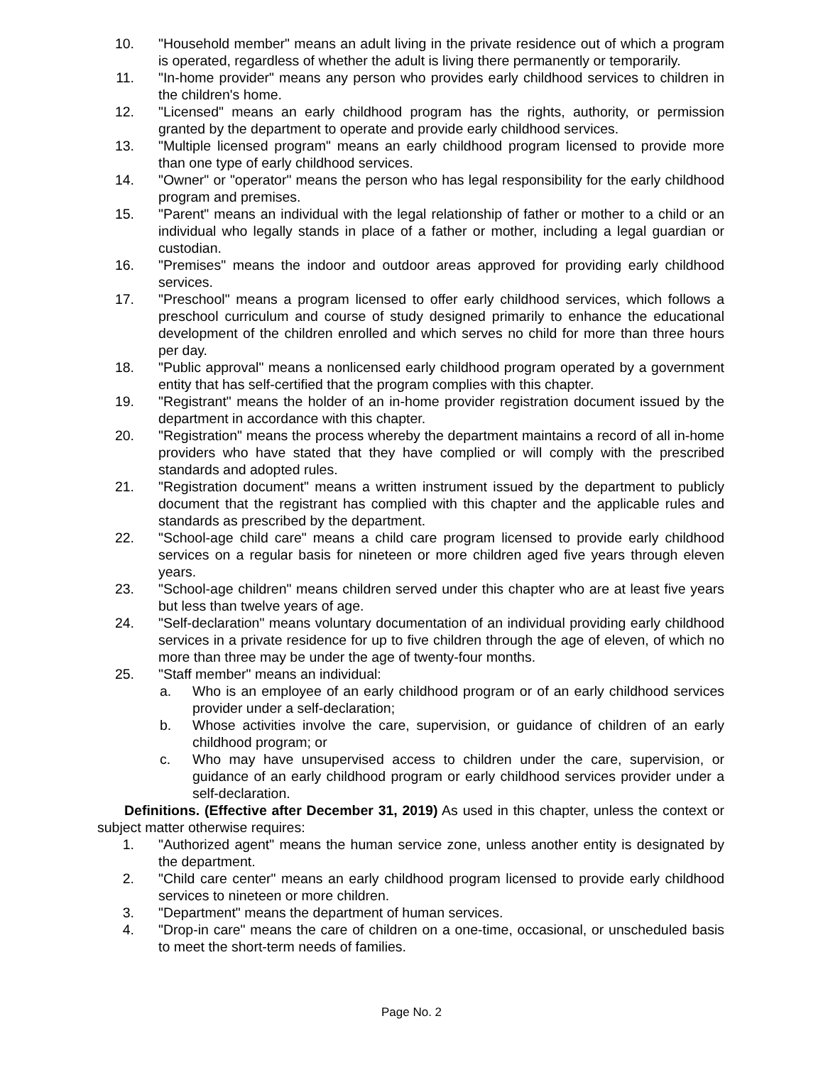10. "Household member" means an adult living in the private residence out of which a program is operated, regardless of whether the adult is living there permanently or temporarily.
11. "In-home provider" means any person who provides early childhood services to children in the children's home.
12. "Licensed" means an early childhood program has the rights, authority, or permission granted by the department to operate and provide early childhood services.
13. "Multiple licensed program" means an early childhood program licensed to provide more than one type of early childhood services.
14. "Owner" or "operator" means the person who has legal responsibility for the early childhood program and premises.
15. "Parent" means an individual with the legal relationship of father or mother to a child or an individual who legally stands in place of a father or mother, including a legal guardian or custodian.
16. "Premises" means the indoor and outdoor areas approved for providing early childhood services.
17. "Preschool" means a program licensed to offer early childhood services, which follows a preschool curriculum and course of study designed primarily to enhance the educational development of the children enrolled and which serves no child for more than three hours per day.
18. "Public approval" means a nonlicensed early childhood program operated by a government entity that has self-certified that the program complies with this chapter.
19. "Registrant" means the holder of an in-home provider registration document issued by the department in accordance with this chapter.
20. "Registration" means the process whereby the department maintains a record of all in-home providers who have stated that they have complied or will comply with the prescribed standards and adopted rules.
21. "Registration document" means a written instrument issued by the department to publicly document that the registrant has complied with this chapter and the applicable rules and standards as prescribed by the department.
22. "School-age child care" means a child care program licensed to provide early childhood services on a regular basis for nineteen or more children aged five years through eleven years.
23. "School-age children" means children served under this chapter who are at least five years but less than twelve years of age.
24. "Self-declaration" means voluntary documentation of an individual providing early childhood services in a private residence for up to five children through the age of eleven, of which no more than three may be under the age of twenty-four months.
25. "Staff member" means an individual:
a. Who is an employee of an early childhood program or of an early childhood services provider under a self-declaration;
b. Whose activities involve the care, supervision, or guidance of children of an early childhood program; or
c. Who may have unsupervised access to children under the care, supervision, or guidance of an early childhood program or early childhood services provider under a self-declaration.
Definitions. (Effective after December 31, 2019) As used in this chapter, unless the context or subject matter otherwise requires:
1. "Authorized agent" means the human service zone, unless another entity is designated by the department.
2. "Child care center" means an early childhood program licensed to provide early childhood services to nineteen or more children.
3. "Department" means the department of human services.
4. "Drop-in care" means the care of children on a one-time, occasional, or unscheduled basis to meet the short-term needs of families.
Page No. 2